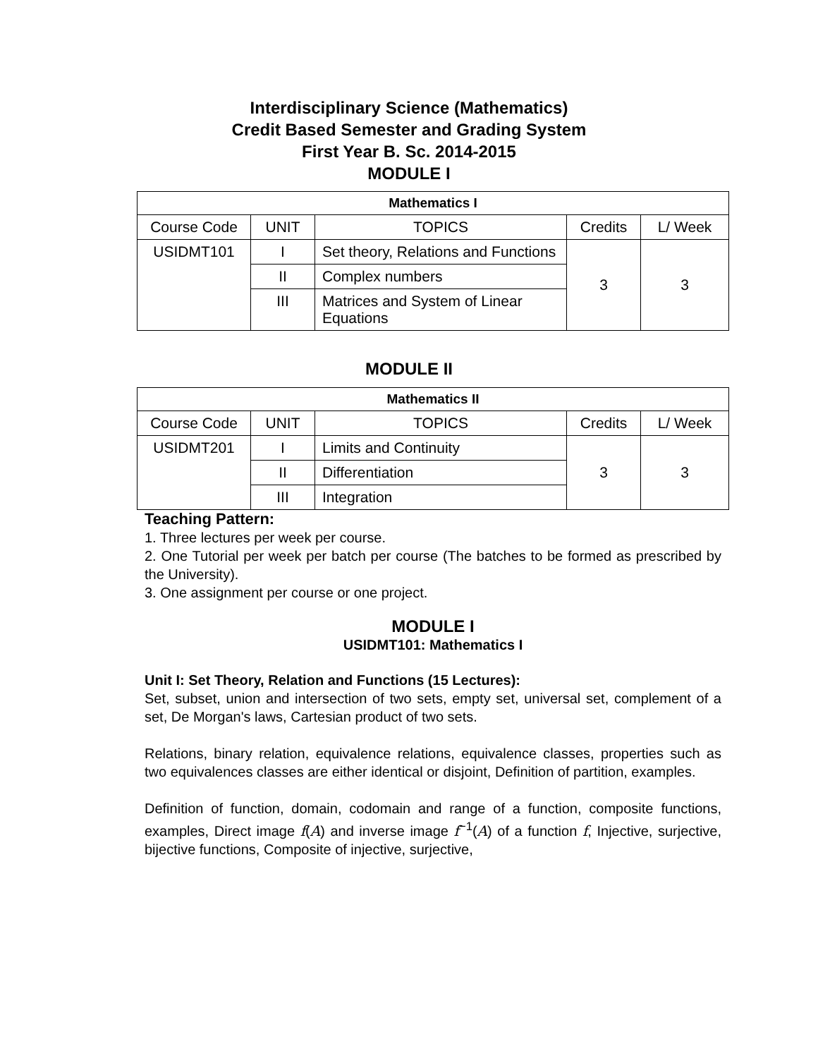Interdisciplinary Science (Mathematics)
Credit Based Semester and Grading System
First Year B. Sc. 2014-2015
MODULE I
| Mathematics I | | | | |
| --- | --- | --- | --- | --- |
| Course Code | UNIT | TOPICS | Credits | L/ Week |
| USIDMT101 | I | Set theory, Relations and Functions | 3 | 3 |
| | II | Complex numbers | | |
| | III | Matrices and System of Linear Equations | | |
MODULE II
| Mathematics II | | | | |
| --- | --- | --- | --- | --- |
| Course Code | UNIT | TOPICS | Credits | L/ Week |
| USIDMT201 | I | Limits and Continuity | 3 | 3 |
| | II | Differentiation | | |
| | III | Integration | | |
Teaching Pattern:
1. Three lectures per week per course.
2. One Tutorial per week per batch per course (The batches to be formed as prescribed by the University).
3. One assignment per course or one project.
MODULE I
USIDMT101: Mathematics I
Unit I: Set Theory, Relation and Functions (15 Lectures):
Set, subset, union and intersection of two sets, empty set, universal set, complement of a set, De Morgan's laws, Cartesian product of two sets.
Relations, binary relation, equivalence relations, equivalence classes, properties such as two equivalences classes are either identical or disjoint, Definition of partition, examples.
Definition of function, domain, codomain and range of a function, composite functions, examples, Direct image f(A) and inverse image f<sup>−1</sup>(A) of a function f, Injective, surjective, bijective functions, Composite of injective, surjective,